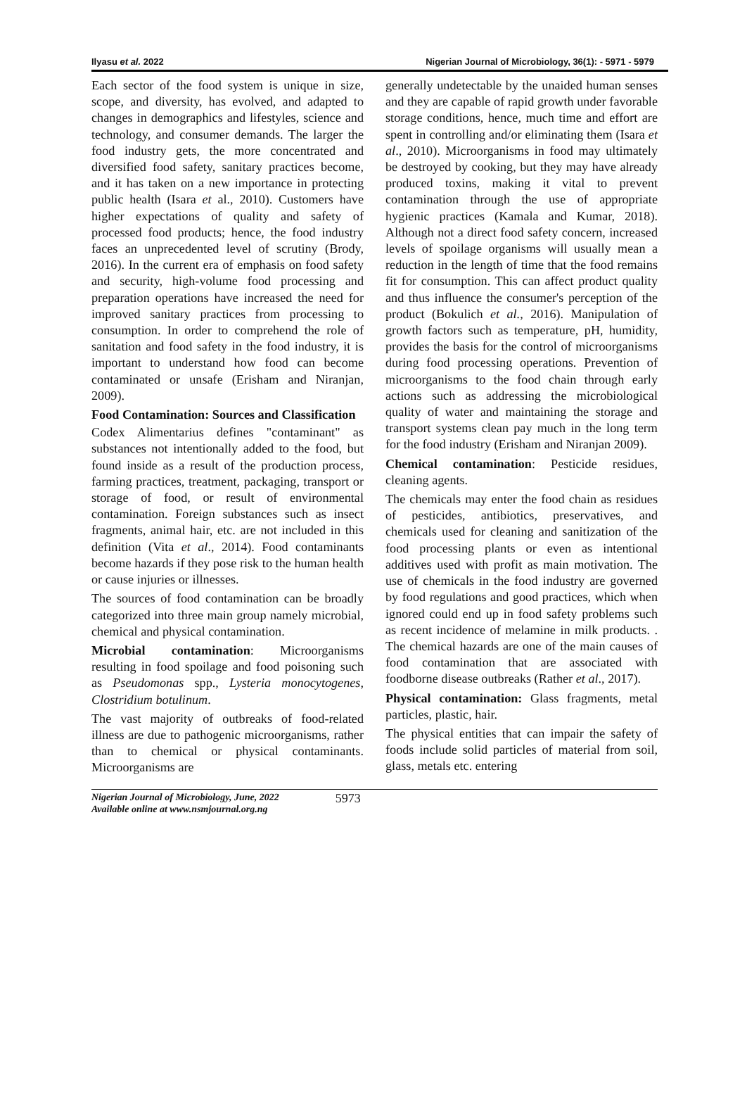Ilyasu et al. 2022 Nigerian Journal of Microbiology, 36(1): - 5971 - 5979
Each sector of the food system is unique in size, scope, and diversity, has evolved, and adapted to changes in demographics and lifestyles, science and technology, and consumer demands. The larger the food industry gets, the more concentrated and diversified food safety, sanitary practices become, and it has taken on a new importance in protecting public health (Isara et al., 2010). Customers have higher expectations of quality and safety of processed food products; hence, the food industry faces an unprecedented level of scrutiny (Brody, 2016). In the current era of emphasis on food safety and security, high-volume food processing and preparation operations have increased the need for improved sanitary practices from processing to consumption. In order to comprehend the role of sanitation and food safety in the food industry, it is important to understand how food can become contaminated or unsafe (Erisham and Niranjan, 2009).
Food Contamination: Sources and Classification
Codex Alimentarius defines "contaminant" as substances not intentionally added to the food, but found inside as a result of the production process, farming practices, treatment, packaging, transport or storage of food, or result of environmental contamination. Foreign substances such as insect fragments, animal hair, etc. are not included in this definition (Vita et al., 2014). Food contaminants become hazards if they pose risk to the human health or cause injuries or illnesses.
The sources of food contamination can be broadly categorized into three main group namely microbial, chemical and physical contamination.
Microbial contamination: Microorganisms resulting in food spoilage and food poisoning such as Pseudomonas spp., Lysteria monocytogenes, Clostridium botulinum.
The vast majority of outbreaks of food-related illness are due to pathogenic microorganisms, rather than to chemical or physical contaminants. Microorganisms are
generally undetectable by the unaided human senses and they are capable of rapid growth under favorable storage conditions, hence, much time and effort are spent in controlling and/or eliminating them (Isara et al., 2010). Microorganisms in food may ultimately be destroyed by cooking, but they may have already produced toxins, making it vital to prevent contamination through the use of appropriate hygienic practices (Kamala and Kumar, 2018). Although not a direct food safety concern, increased levels of spoilage organisms will usually mean a reduction in the length of time that the food remains fit for consumption. This can affect product quality and thus influence the consumer's perception of the product (Bokulich et al., 2016). Manipulation of growth factors such as temperature, pH, humidity, provides the basis for the control of microorganisms during food processing operations. Prevention of microorganisms to the food chain through early actions such as addressing the microbiological quality of water and maintaining the storage and transport systems clean pay much in the long term for the food industry (Erisham and Niranjan 2009).
Chemical contamination: Pesticide residues, cleaning agents.
The chemicals may enter the food chain as residues of pesticides, antibiotics, preservatives, and chemicals used for cleaning and sanitization of the food processing plants or even as intentional additives used with profit as main motivation. The use of chemicals in the food industry are governed by food regulations and good practices, which when ignored could end up in food safety problems such as recent incidence of melamine in milk products. . The chemical hazards are one of the main causes of food contamination that are associated with foodborne disease outbreaks (Rather et al., 2017).
Physical contamination: Glass fragments, metal particles, plastic, hair.
The physical entities that can impair the safety of foods include solid particles of material from soil, glass, metals etc. entering
Nigerian Journal of Microbiology, June, 2022
Available online at www.nsmjournal.org.ng 5973